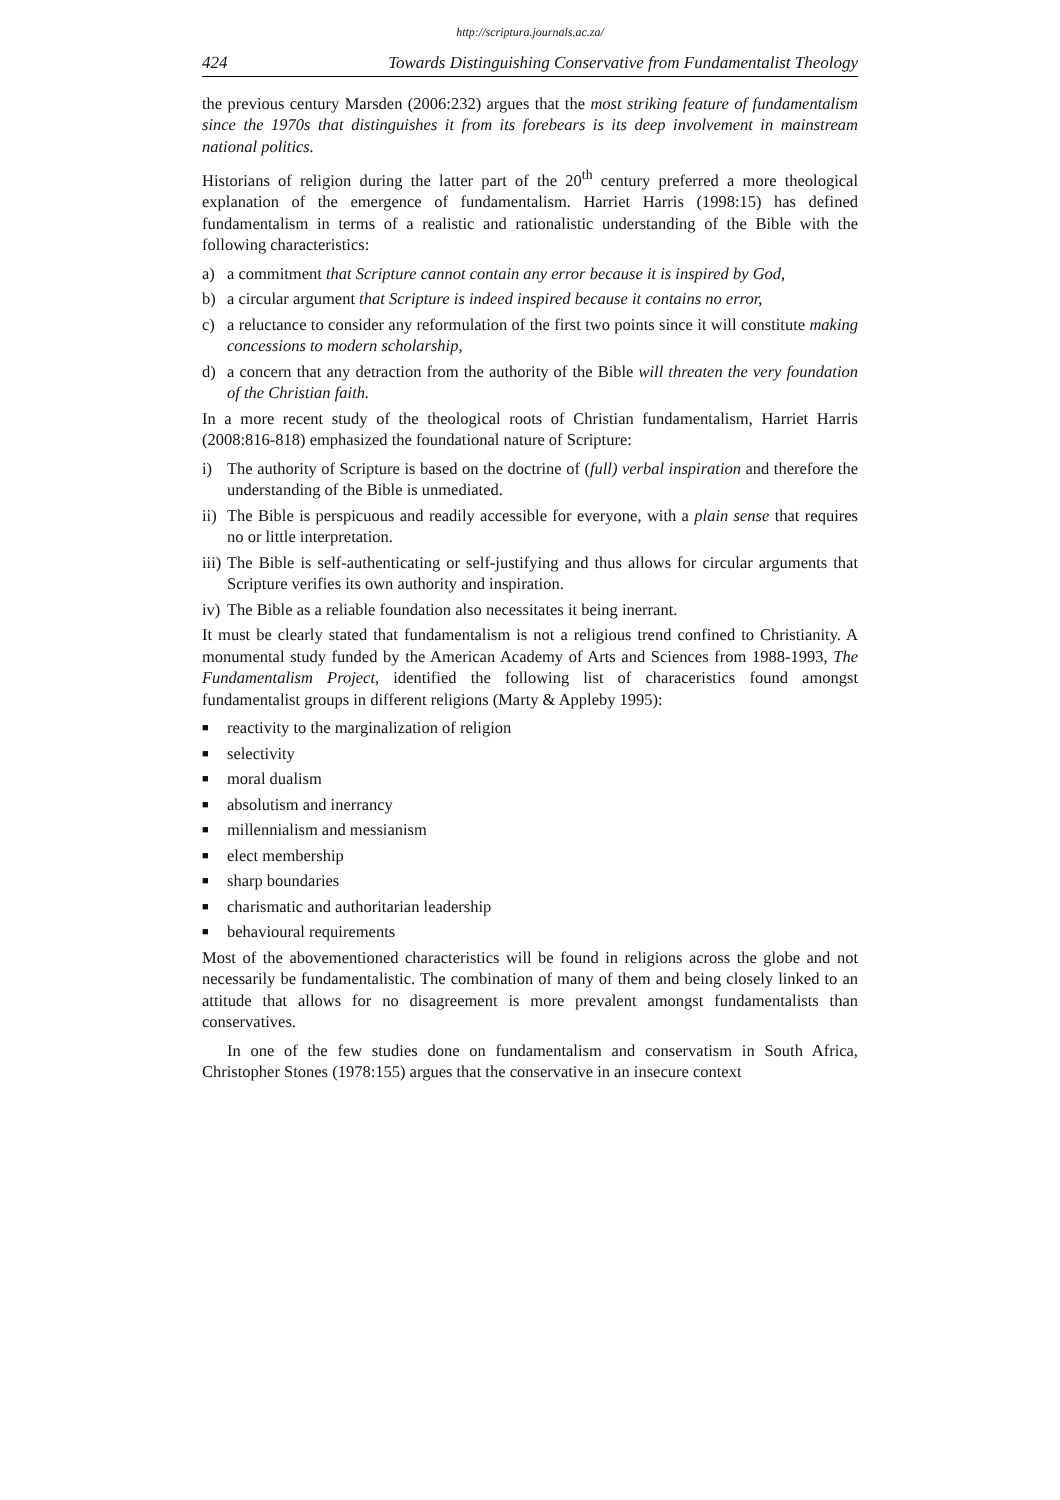http://scriptura.journals.ac.za/
424 Towards Distinguishing Conservative from Fundamentalist Theology
the previous century Marsden (2006:232) argues that the most striking feature of fundamentalism since the 1970s that distinguishes it from its forebears is its deep involvement in mainstream national politics.
Historians of religion during the latter part of the 20<sup>th</sup> century preferred a more theological explanation of the emergence of fundamentalism. Harriet Harris (1998:15) has defined fundamentalism in terms of a realistic and rationalistic understanding of the Bible with the following characteristics:
a) a commitment that Scripture cannot contain any error because it is inspired by God,
b) a circular argument that Scripture is indeed inspired because it contains no error,
c) a reluctance to consider any reformulation of the first two points since it will constitute making concessions to modern scholarship,
d) a concern that any detraction from the authority of the Bible will threaten the very foundation of the Christian faith.
In a more recent study of the theological roots of Christian fundamentalism, Harriet Harris (2008:816-818) emphasized the foundational nature of Scripture:
i) The authority of Scripture is based on the doctrine of (full) verbal inspiration and therefore the understanding of the Bible is unmediated.
ii) The Bible is perspicuous and readily accessible for everyone, with a plain sense that requires no or little interpretation.
iii) The Bible is self-authenticating or self-justifying and thus allows for circular arguments that Scripture verifies its own authority and inspiration.
iv) The Bible as a reliable foundation also necessitates it being inerrant.
It must be clearly stated that fundamentalism is not a religious trend confined to Christianity. A monumental study funded by the American Academy of Arts and Sciences from 1988-1993, The Fundamentalism Project, identified the following list of characeristics found amongst fundamentalist groups in different religions (Marty & Appleby 1995):
■ reactivity to the marginalization of religion
■ selectivity
■ moral dualism
■ absolutism and inerrancy
■ millennialism and messianism
■ elect membership
■ sharp boundaries
■ charismatic and authoritarian leadership
■ behavioural requirements
Most of the abovementioned characteristics will be found in religions across the globe and not necessarily be fundamentalistic. The combination of many of them and being closely linked to an attitude that allows for no disagreement is more prevalent amongst fundamentalists than conservatives.
In one of the few studies done on fundamentalism and conservatism in South Africa, Christopher Stones (1978:155) argues that the conservative in an insecure context